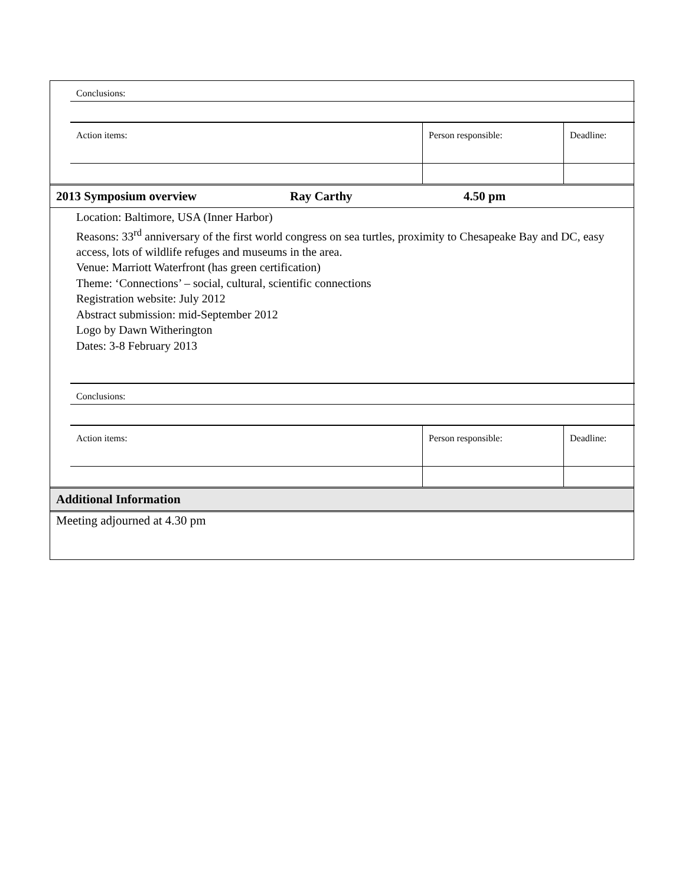| Conclusions: | | |
| Action items: | Person responsible: | Deadline: |
| 2013 Symposium overview | Ray Carthy | 4.50 pm |
Location: Baltimore, USA (Inner Harbor)
Reasons: 33<sup>rd</sup> anniversary of the first world congress on sea turtles, proximity to Chesapeake Bay and DC, easy access, lots of wildlife refuges and museums in the area.
Venue: Marriott Waterfront (has green certification)
Theme: ‘Connections’ – social, cultural, scientific connections
Registration website: July 2012
Abstract submission: mid-September 2012
Logo by Dawn Witherington
Dates: 3-8 February 2013
| Conclusions: | | |
| Action items: | Person responsible: | Deadline: |
Additional Information
Meeting adjourned at 4.30 pm